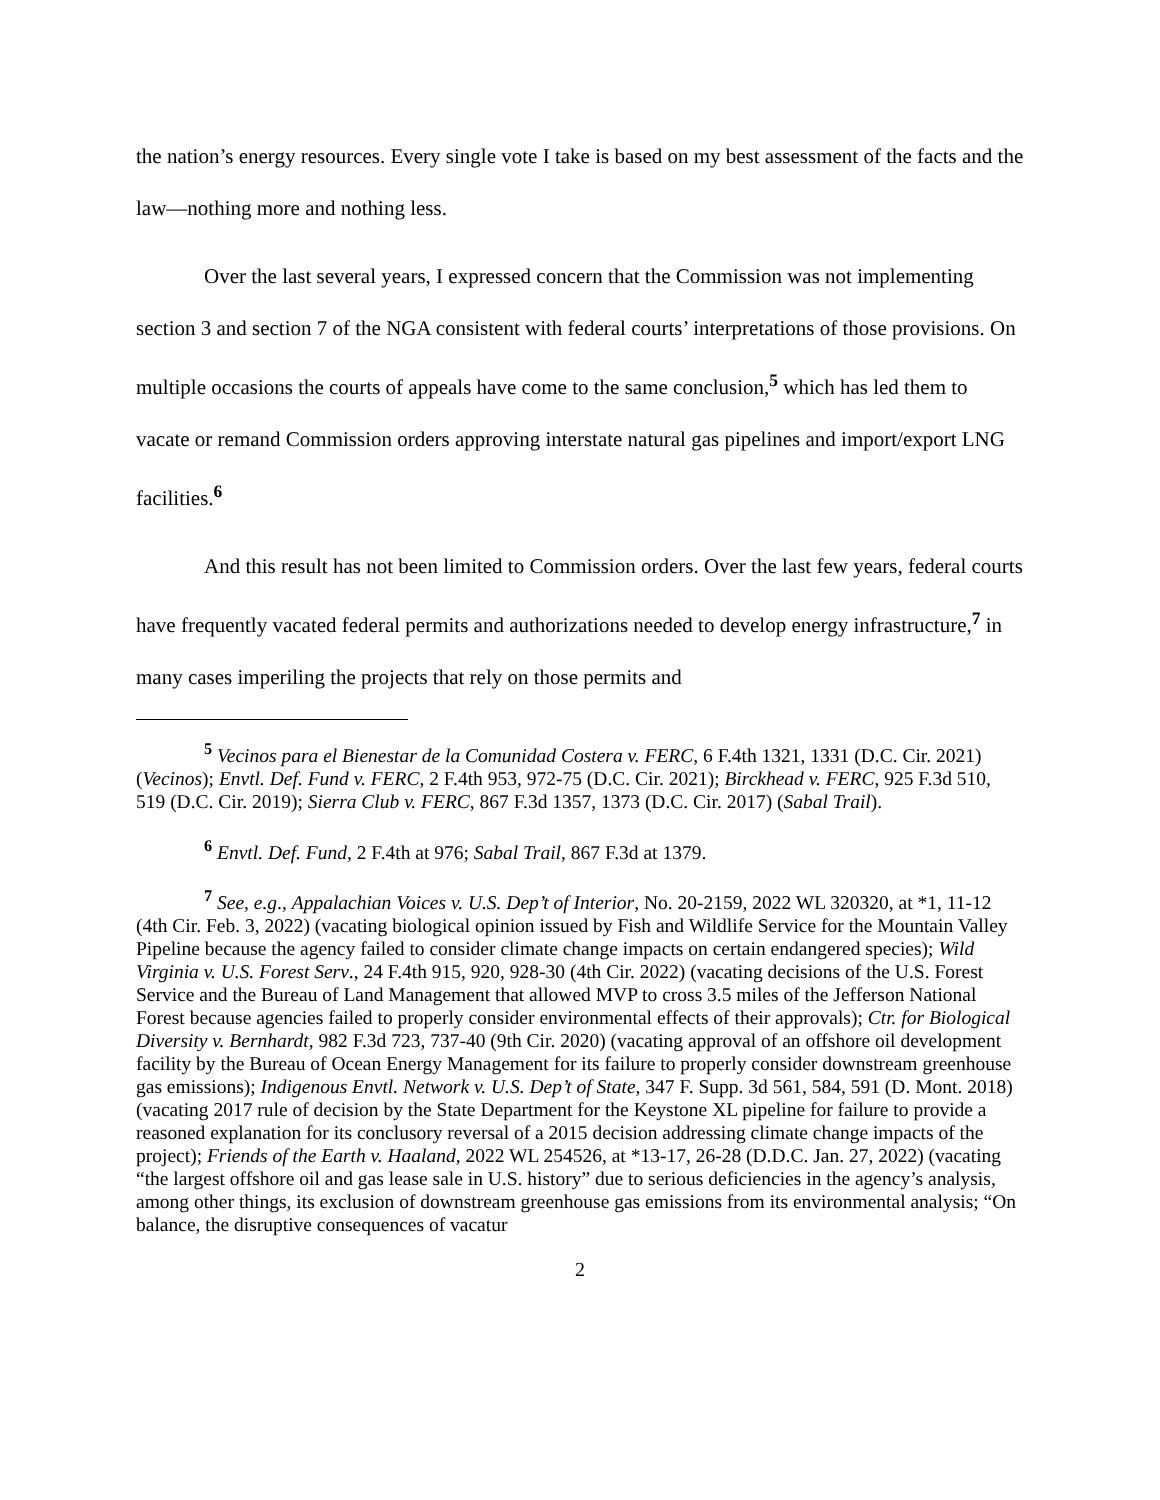the nation’s energy resources. Every single vote I take is based on my best assessment of the facts and the law—nothing more and nothing less.
Over the last several years, I expressed concern that the Commission was not implementing section 3 and section 7 of the NGA consistent with federal courts’ interpretations of those provisions. On multiple occasions the courts of appeals have come to the same conclusion,<sup>5</sup> which has led them to vacate or remand Commission orders approving interstate natural gas pipelines and import/export LNG facilities.<sup>6</sup>
And this result has not been limited to Commission orders. Over the last few years, federal courts have frequently vacated federal permits and authorizations needed to develop energy infrastructure,<sup>7</sup> in many cases imperiling the projects that rely on those permits and
<sup>5</sup> Vecinos para el Bienestar de la Comunidad Costera v. FERC, 6 F.4th 1321, 1331 (D.C. Cir. 2021) (Vecinos); Envtl. Def. Fund v. FERC, 2 F.4th 953, 972-75 (D.C. Cir. 2021); Birckhead v. FERC, 925 F.3d 510, 519 (D.C. Cir. 2019); Sierra Club v. FERC, 867 F.3d 1357, 1373 (D.C. Cir. 2017) (Sabal Trail).
<sup>6</sup> Envtl. Def. Fund, 2 F.4th at 976; Sabal Trail, 867 F.3d at 1379.
<sup>7</sup> See, e.g., Appalachian Voices v. U.S. Dep’t of Interior, No. 20-2159, 2022 WL 320320, at *1, 11-12 (4th Cir. Feb. 3, 2022) (vacating biological opinion issued by Fish and Wildlife Service for the Mountain Valley Pipeline because the agency failed to consider climate change impacts on certain endangered species); Wild Virginia v. U.S. Forest Serv., 24 F.4th 915, 920, 928-30 (4th Cir. 2022) (vacating decisions of the U.S. Forest Service and the Bureau of Land Management that allowed MVP to cross 3.5 miles of the Jefferson National Forest because agencies failed to properly consider environmental effects of their approvals); Ctr. for Biological Diversity v. Bernhardt, 982 F.3d 723, 737-40 (9th Cir. 2020) (vacating approval of an offshore oil development facility by the Bureau of Ocean Energy Management for its failure to properly consider downstream greenhouse gas emissions); Indigenous Envtl. Network v. U.S. Dep’t of State, 347 F. Supp. 3d 561, 584, 591 (D. Mont. 2018) (vacating 2017 rule of decision by the State Department for the Keystone XL pipeline for failure to provide a reasoned explanation for its conclusory reversal of a 2015 decision addressing climate change impacts of the project); Friends of the Earth v. Haaland, 2022 WL 254526, at *13-17, 26-28 (D.D.C. Jan. 27, 2022) (vacating “the largest offshore oil and gas lease sale in U.S. history” due to serious deficiencies in the agency’s analysis, among other things, its exclusion of downstream greenhouse gas emissions from its environmental analysis; “On balance, the disruptive consequences of vacatur
2